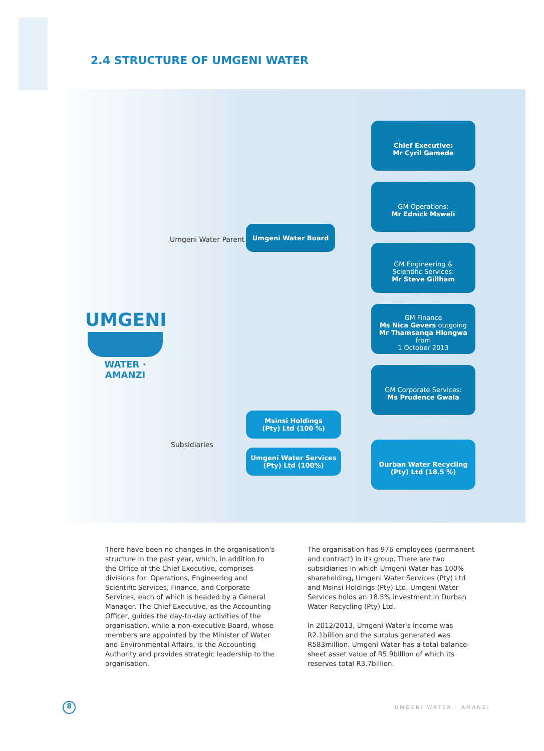2.4 STRUCTURE OF UMGENI WATER
UMGENI
WATER · AMANZI
Umgeni Water Parent
Subsidiaries
Umgeni Water Board
Chief Executive:
Mr Cyril Gamede
GM Operations:
Mr Ednick Msweli
GM Engineering &
Scientific Services:
Mr Steve Gillham
GM Finance
Ms Nica Gevers outgoing
Mr Thamsanqa Hlongwa from
1 October 2013
GM Corporate Services:
Ms Prudence Gwala
Msinsi Holdings
(Pty) Ltd (100 %)
Umgeni Water Services
(Pty) Ltd (100%)
Durban Water Recycling
(Pty) Ltd (18.5 %)
There have been no changes in the organisation's structure in the past year, which, in addition to the Office of the Chief Executive, comprises divisions for: Operations, Engineering and Scientific Services, Finance, and Corporate Services, each of which is headed by a General Manager. The Chief Executive, as the Accounting Officer, guides the day-to-day activities of the organisation, while a non-executive Board, whose members are appointed by the Minister of Water and Environmental Affairs, is the Accounting Authority and provides strategic leadership to the organisation.
The organisation has 976 employees (permanent and contract) in its group. There are two subsidiaries in which Umgeni Water has 100% shareholding, Umgeni Water Services (Pty) Ltd and Msinsi Holdings (Pty) Ltd. Umgeni Water Services holds an 18.5% investment in Durban Water Recycling (Pty) Ltd.
In 2012/2013, Umgeni Water's income was R2.1billion and the surplus generated was R583million. Umgeni Water has a total balance-sheet asset value of R5.9billion of which its reserves total R3.7billion.
8 UMGENI WATER · AMANZI